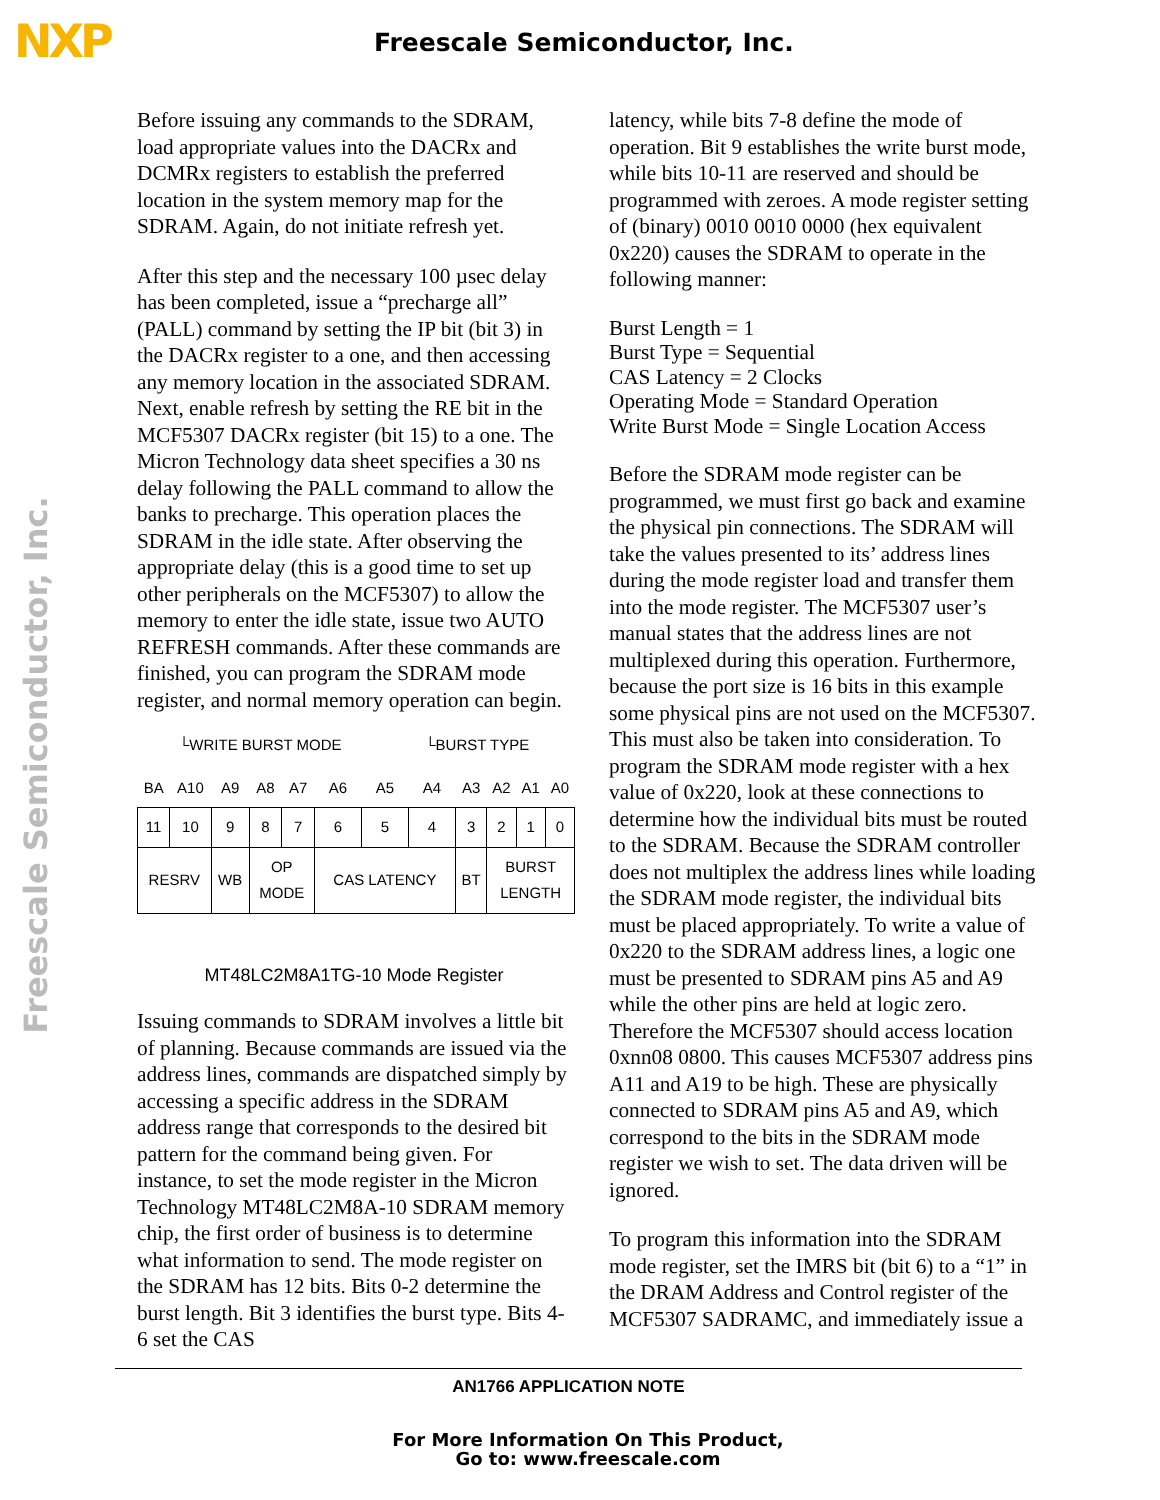NXP
Freescale Semiconductor, Inc.
Freescale Semiconductor, Inc.
Before issuing any commands to the SDRAM, load appropriate values into the DACRx and DCMRx registers to establish the preferred location in the system memory map for the SDRAM. Again, do not initiate refresh yet.
After this step and the necessary 100 µsec delay has been completed, issue a “precharge all” (PALL) command by setting the IP bit (bit 3) in the DACRx register to a one, and then accessing any memory location in the associated SDRAM. Next, enable refresh by setting the RE bit in the MCF5307 DACRx register (bit 15) to a one. The Micron Technology data sheet specifies a 30 ns delay following the PALL command to allow the banks to precharge. This operation places the SDRAM in the idle state. After observing the appropriate delay (this is a good time to set up other peripherals on the MCF5307) to allow the memory to enter the idle state, issue two AUTO REFRESH commands. After these commands are finished, you can program the SDRAM mode register, and normal memory operation can begin.
└WRITE BURST MODE └BURST TYPE
| BA | A10 | A9 | A8 | A7 | A6 | A5 | A4 | A3 | A2 | A1 | A0 |
| 11 | 10 | 9 | 8 | 7 | 6 | 5 | 4 | 3 | 2 | 1 | 0 |
| RESRV | | WB | OP MODE | | CAS LATENCY | | | BT | BURST LENGTH | | |
MT48LC2M8A1TG-10 Mode Register
Issuing commands to SDRAM involves a little bit of planning. Because commands are issued via the address lines, commands are dispatched simply by accessing a specific address in the SDRAM address range that corresponds to the desired bit pattern for the command being given. For instance, to set the mode register in the Micron Technology MT48LC2M8A-10 SDRAM memory chip, the first order of business is to determine what information to send. The mode register on the SDRAM has 12 bits. Bits 0-2 determine the burst length. Bit 3 identifies the burst type. Bits 4-6 set the CAS
latency, while bits 7-8 define the mode of operation. Bit 9 establishes the write burst mode, while bits 10-11 are reserved and should be programmed with zeroes. A mode register setting of (binary) 0010 0010 0000 (hex equivalent 0x220) causes the SDRAM to operate in the following manner:
Burst Length = 1
Burst Type = Sequential
CAS Latency = 2 Clocks
Operating Mode = Standard Operation
Write Burst Mode = Single Location Access
Before the SDRAM mode register can be programmed, we must first go back and examine the physical pin connections. The SDRAM will take the values presented to its’ address lines during the mode register load and transfer them into the mode register. The MCF5307 user’s manual states that the address lines are not multiplexed during this operation. Furthermore, because the port size is 16 bits in this example some physical pins are not used on the MCF5307. This must also be taken into consideration. To program the SDRAM mode register with a hex value of 0x220, look at these connections to determine how the individual bits must be routed to the SDRAM. Because the SDRAM controller does not multiplex the address lines while loading the SDRAM mode register, the individual bits must be placed appropriately. To write a value of 0x220 to the SDRAM address lines, a logic one must be presented to SDRAM pins A5 and A9 while the other pins are held at logic zero. Therefore the MCF5307 should access location 0xnn08 0800. This causes MCF5307 address pins A11 and A19 to be high. These are physically connected to SDRAM pins A5 and A9, which correspond to the bits in the SDRAM mode register we wish to set. The data driven will be ignored.
To program this information into the SDRAM mode register, set the IMRS bit (bit 6) to a “1” in the DRAM Address and Control register of the MCF5307 SADRAMC, and immediately issue a
AN1766 APPLICATION NOTE
For More Information On This Product,
Go to: www.freescale.com